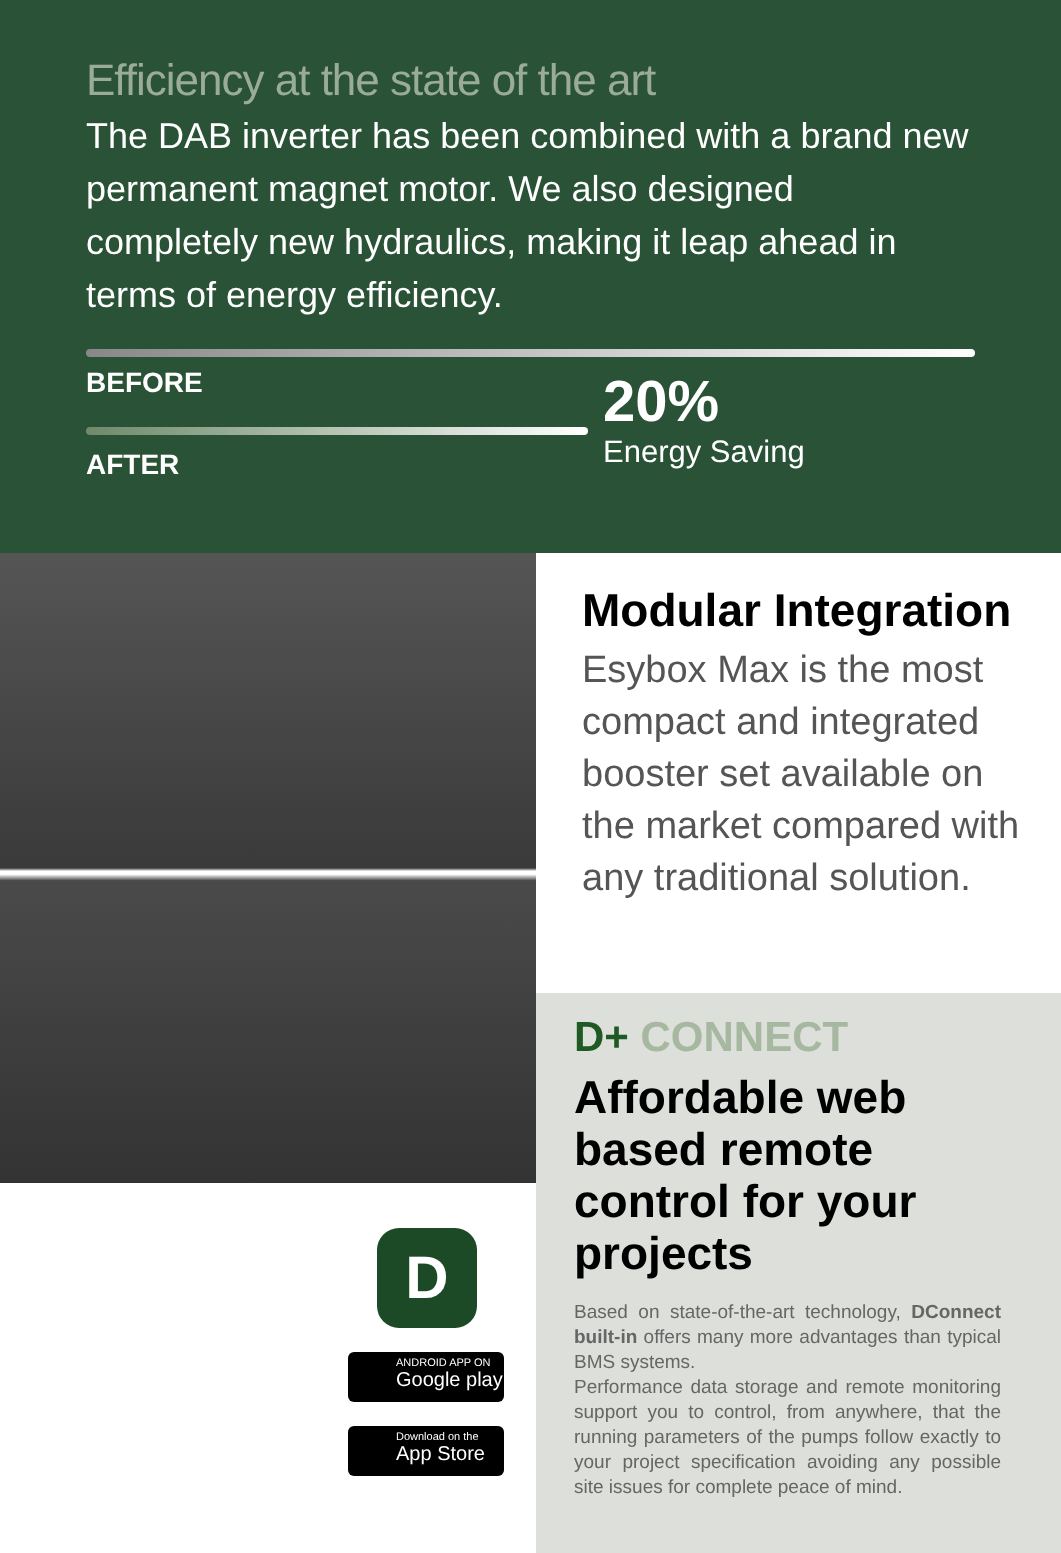Efficiency at the state of the art
The DAB inverter has been combined with a brand new permanent magnet motor. We also designed completely new hydraulics, making it leap ahead in terms of energy efficiency.
BEFORE
AFTER
20%
Energy Saving
D
ANDROID APP ON
Google play
Download on the
App Store
Modular Integration
Esybox Max is the most compact and integrated booster set available on the market compared with any traditional solution.
D+ CONNECT
Affordable web based remote control for your projects
Based on state-of-the-art technology, DConnect built-in offers many more advantages than typical BMS systems.
Performance data storage and remote monitoring support you to control, from anywhere, that the running parameters of the pumps follow exactly to your project specification avoiding any possible site issues for complete peace of mind.